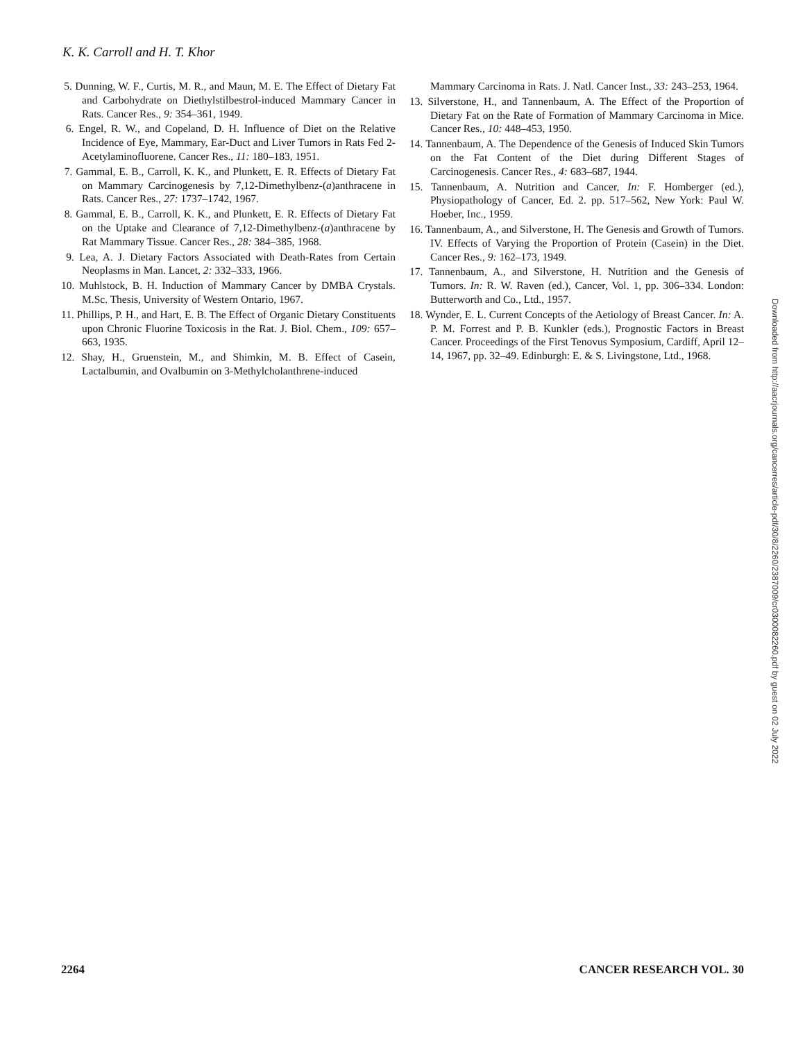K. K. Carroll and H. T. Khor
5. Dunning, W. F., Curtis, M. R., and Maun, M. E. The Effect of Dietary Fat and Carbohydrate on Diethylstilbestrol-induced Mammary Cancer in Rats. Cancer Res., 9: 354–361, 1949.
6. Engel, R. W., and Copeland, D. H. Influence of Diet on the Relative Incidence of Eye, Mammary, Ear-Duct and Liver Tumors in Rats Fed 2-Acetylaminofluorene. Cancer Res., 11: 180–183, 1951.
7. Gammal, E. B., Carroll, K. K., and Plunkett, E. R. Effects of Dietary Fat on Mammary Carcinogenesis by 7,12-Dimethylbenz-(a)anthracene in Rats. Cancer Res., 27: 1737–1742, 1967.
8. Gammal, E. B., Carroll, K. K., and Plunkett, E. R. Effects of Dietary Fat on the Uptake and Clearance of 7,12-Dimethylbenz-(a)anthracene by Rat Mammary Tissue. Cancer Res., 28: 384–385, 1968.
9. Lea, A. J. Dietary Factors Associated with Death-Rates from Certain Neoplasms in Man. Lancet, 2: 332–333, 1966.
10. Muhlstock, B. H. Induction of Mammary Cancer by DMBA Crystals. M.Sc. Thesis, University of Western Ontario, 1967.
11. Phillips, P. H., and Hart, E. B. The Effect of Organic Dietary Constituents upon Chronic Fluorine Toxicosis in the Rat. J. Biol. Chem., 109: 657–663, 1935.
12. Shay, H., Gruenstein, M., and Shimkin, M. B. Effect of Casein, Lactalbumin, and Ovalbumin on 3-Methylcholanthrene-induced
Mammary Carcinoma in Rats. J. Natl. Cancer Inst., 33: 243–253, 1964.
13. Silverstone, H., and Tannenbaum, A. The Effect of the Proportion of Dietary Fat on the Rate of Formation of Mammary Carcinoma in Mice. Cancer Res., 10: 448–453, 1950.
14. Tannenbaum, A. The Dependence of the Genesis of Induced Skin Tumors on the Fat Content of the Diet during Different Stages of Carcinogenesis. Cancer Res., 4: 683–687, 1944.
15. Tannenbaum, A. Nutrition and Cancer, In: F. Homberger (ed.), Physiopathology of Cancer, Ed. 2. pp. 517–562, New York: Paul W. Hoeber, Inc., 1959.
16. Tannenbaum, A., and Silverstone, H. The Genesis and Growth of Tumors. IV. Effects of Varying the Proportion of Protein (Casein) in the Diet. Cancer Res., 9: 162–173, 1949.
17. Tannenbaum, A., and Silverstone, H. Nutrition and the Genesis of Tumors. In: R. W. Raven (ed.), Cancer, Vol. 1, pp. 306–334. London: Butterworth and Co., Ltd., 1957.
18. Wynder, E. L. Current Concepts of the Aetiology of Breast Cancer. In: A. P. M. Forrest and P. B. Kunkler (eds.), Prognostic Factors in Breast Cancer. Proceedings of the First Tenovus Symposium, Cardiff, April 12–14, 1967, pp. 32–49. Edinburgh: E. & S. Livingstone, Ltd., 1968.
Downloaded from http://aacrjournals.org/cancerres/article-pdf/30/8/2260/2387009/cr0300082260.pdf by guest on 02 July 2022
2264 CANCER RESEARCH VOL. 30